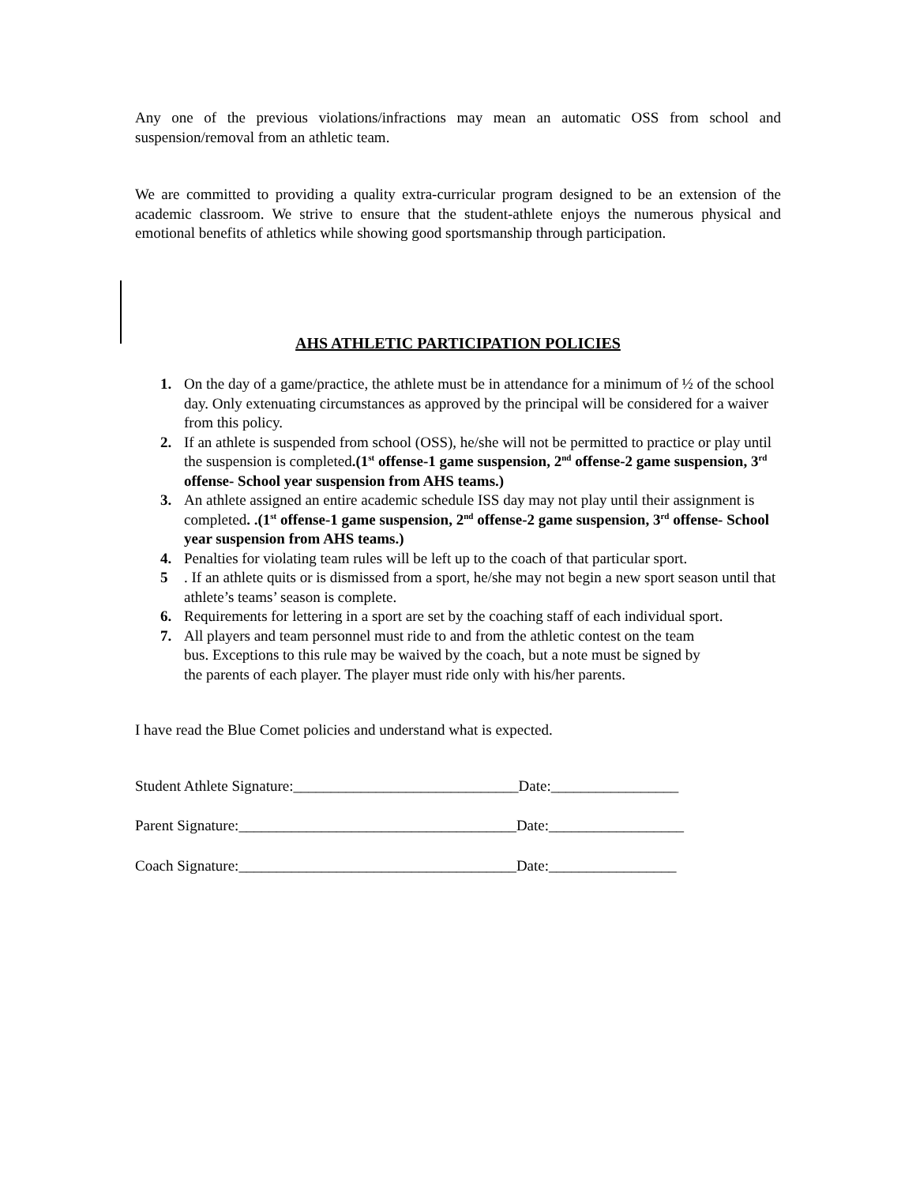Any one of the previous violations/infractions may mean an automatic OSS from school and suspension/removal from an athletic team.
We are committed to providing a quality extra-curricular program designed to be an extension of the academic classroom. We strive to ensure that the student-athlete enjoys the numerous physical and emotional benefits of athletics while showing good sportsmanship through participation.
AHS ATHLETIC PARTICIPATION POLICIES
1. On the day of a game/practice, the athlete must be in attendance for a minimum of ½ of the school day. Only extenuating circumstances as approved by the principal will be considered for a waiver from this policy.
2. If an athlete is suspended from school (OSS), he/she will not be permitted to practice or play until the suspension is completed.(1<sup>st</sup> offense-1 game suspension, 2<sup>nd</sup> offense-2 game suspension, 3<sup>rd</sup> offense- School year suspension from AHS teams.)
3. An athlete assigned an entire academic schedule ISS day may not play until their assignment is completed. .(1<sup>st</sup> offense-1 game suspension, 2<sup>nd</sup> offense-2 game suspension, 3<sup>rd</sup> offense- School year suspension from AHS teams.)
4. Penalties for violating team rules will be left up to the coach of that particular sport.
5 . If an athlete quits or is dismissed from a sport, he/she may not begin a new sport season until that athlete’s teams’ season is complete.
6. Requirements for lettering in a sport are set by the coaching staff of each individual sport.
7. All players and team personnel must ride to and from the athletic contest on the team bus. Exceptions to this rule may be waived by the coach, but a note must be signed by the parents of each player. The player must ride only with his/her parents.
I have read the Blue Comet policies and understand what is expected.
Student Athlete Signature:______________________________Date:_________________
Parent Signature:_____________________________________Date:__________________
Coach Signature:_____________________________________Date:_________________